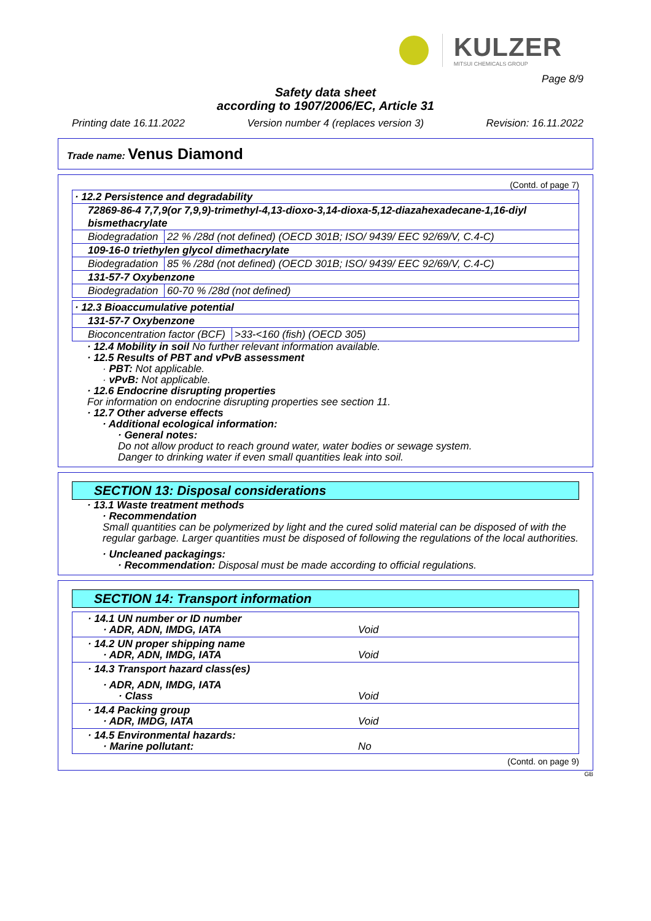KULZER
MITSUI CHEMICALS GROUP
Page 8/9
Safety data sheet
according to 1907/2006/EC, Article 31
Printing date 16.11.2022 Version number 4 (replaces version 3) Revision: 16.11.2022
Trade name: Venus Diamond
(Contd. of page 7)
| · 12.2 Persistence and degradability | |
| 72869-86-4 7,7,9(or 7,9,9)-trimethyl-4,13-dioxo-3,14-dioxa-5,12-diazahexadecane-1,16-diyl bismethacrylate | |
| Biodegradation | 22 % /28d (not defined) (OECD 301B; ISO/ 9439/ EEC 92/69/V, C.4-C) |
| 109-16-0 triethylen glycol dimethacrylate | |
| Biodegradation | 85 % /28d (not defined) (OECD 301B; ISO/ 9439/ EEC 92/69/V, C.4-C) |
| 131-57-7 Oxybenzone | |
| Biodegradation | 60-70 % /28d (not defined) |
| · 12.3 Bioaccumulative potential | |
| 131-57-7 Oxybenzone | |
| Bioconcentration factor (BCF) | >33-<160 (fish) (OECD 305) |
· 12.4 Mobility in soil No further relevant information available.
· 12.5 Results of PBT and vPvB assessment
· PBT: Not applicable.
· vPvB: Not applicable.
· 12.6 Endocrine disrupting properties
For information on endocrine disrupting properties see section 11.
· 12.7 Other adverse effects
· Additional ecological information:
· General notes:
Do not allow product to reach ground water, water bodies or sewage system.
Danger to drinking water if even small quantities leak into soil.
SECTION 13: Disposal considerations
· 13.1 Waste treatment methods
· Recommendation
Small quantities can be polymerized by light and the cured solid material can be disposed of with the regular garbage. Larger quantities must be disposed of following the regulations of the local authorities.
· Uncleaned packagings:
· Recommendation: Disposal must be made according to official regulations.
SECTION 14: Transport information
| · 14.1 UN number or ID number · ADR, ADN, IMDG, IATA Void |
| · 14.2 UN proper shipping name · ADR, ADN, IMDG, IATA Void |
| · 14.3 Transport hazard class(es) · ADR, ADN, IMDG, IATA · Class Void |
| · 14.4 Packing group · ADR, IMDG, IATA Void |
| · 14.5 Environmental hazards: · Marine pollutant: No |
(Contd. on page 9)
GB